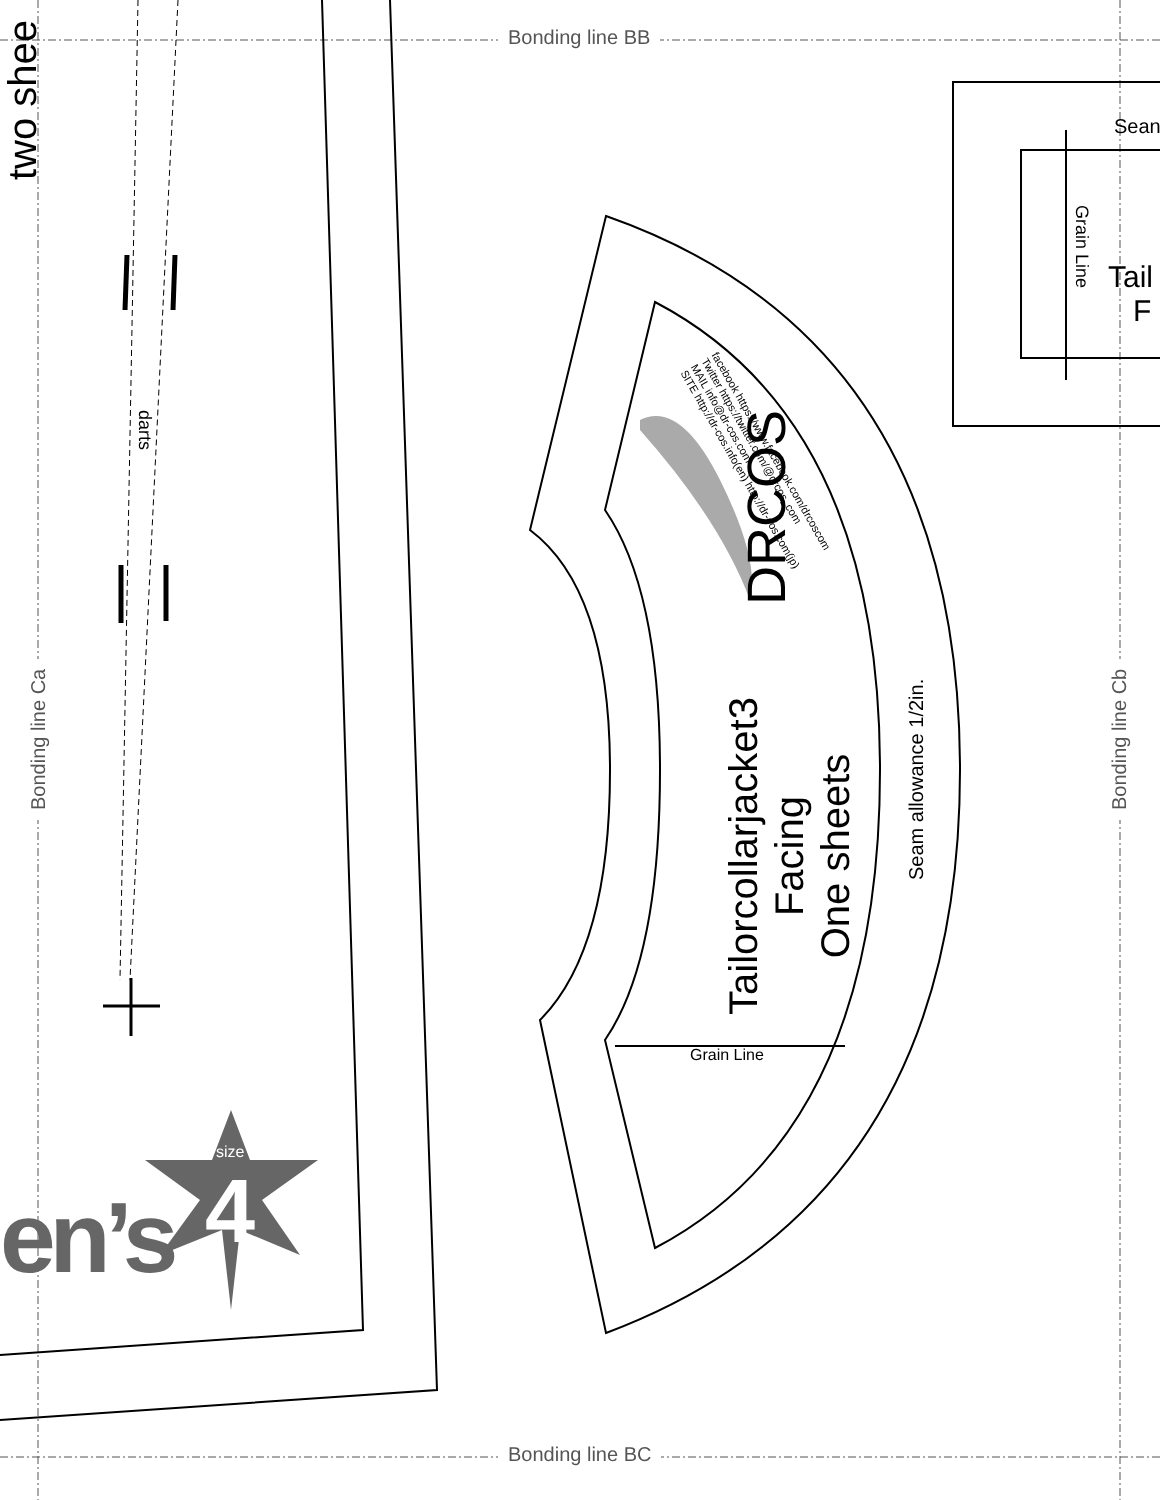Bonding line BB
Bonding line BC
Bonding line Ca Bonding line Cb
two shee
darts
Tailorcollarjacket3
Facing
One sheets
Seam allowance 1/2in.
DRCOS
facebook https://www.facebook.com/drcoscom
Twitter https://twitter.com/@drcos_com
MAIL info@dr-cos.com
SITE http://dr-cos.info(en) http://dr-cos.com(jp)
Grain Line
Grain Line
Sean
Tail
F
size
4
en’s